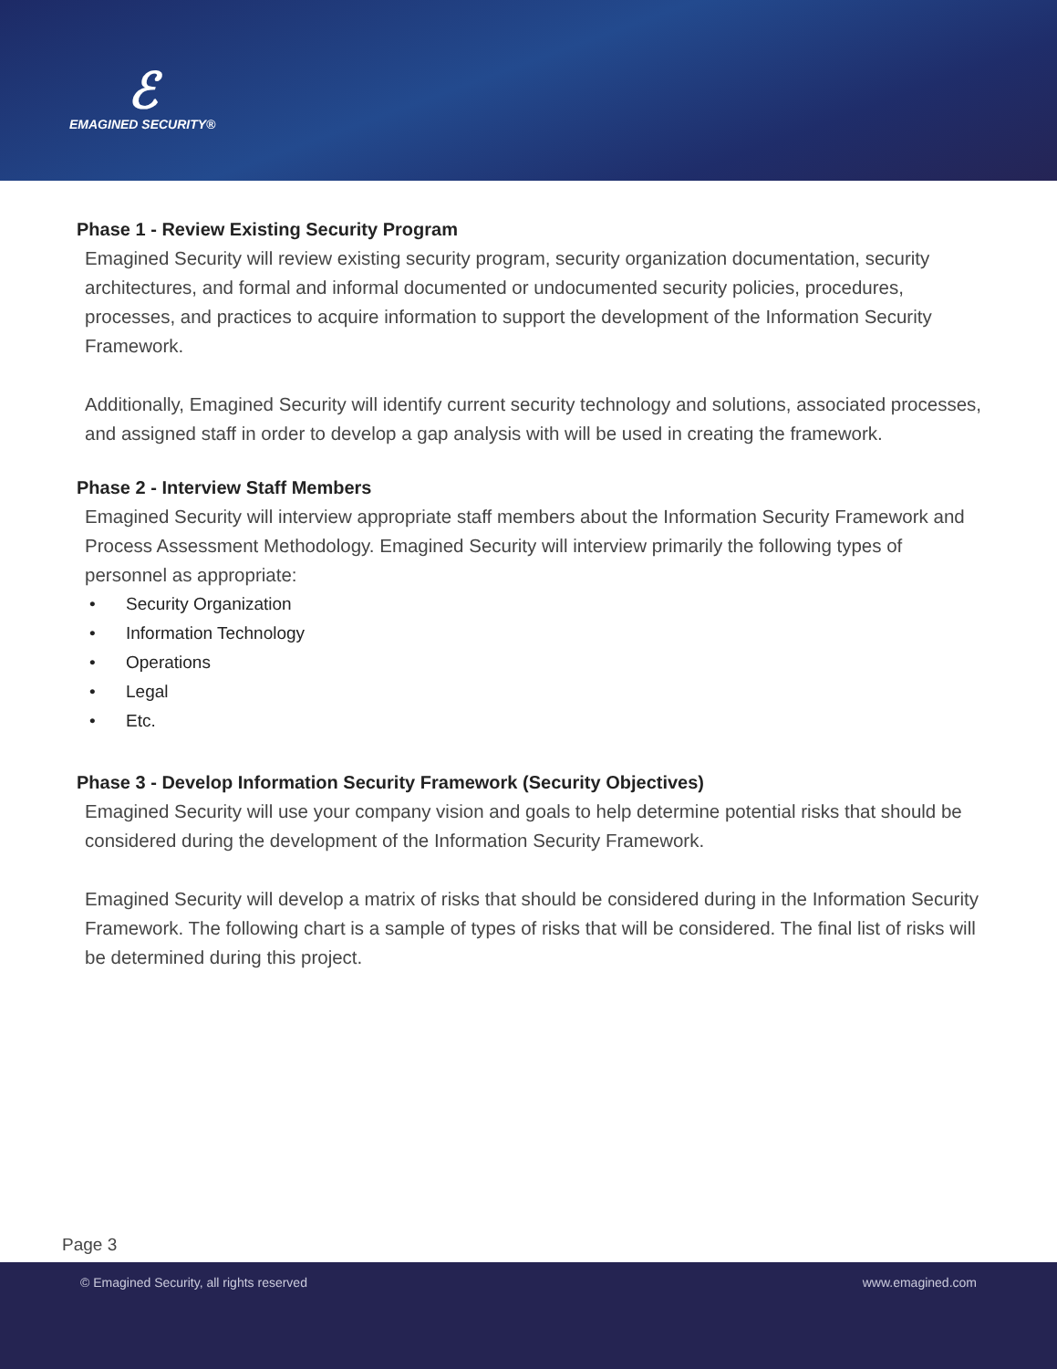ℰ
EMAGINED SECURITY®
Phase 1 - Review Existing Security Program
Emagined Security will review existing security program, security organization documentation, security architectures, and formal and informal documented or undocumented security policies, procedures, processes, and practices to acquire information to support the development of the Information Security Framework.
Additionally, Emagined Security will identify current security technology and solutions, associated processes, and assigned staff in order to develop a gap analysis with will be used in creating the framework.
Phase 2 - Interview Staff Members
Emagined Security will interview appropriate staff members about the Information Security Framework and Process Assessment Methodology. Emagined Security will interview primarily the following types of personnel as appropriate:
• Security Organization
• Information Technology
• Operations
• Legal
• Etc.
Phase 3 - Develop Information Security Framework (Security Objectives)
Emagined Security will use your company vision and goals to help determine potential risks that should be considered during the development of the Information Security Framework.
Emagined Security will develop a matrix of risks that should be considered during in the Information Security Framework. The following chart is a sample of types of risks that will be considered. The final list of risks will be determined during this project.
Page 3
© Emagined Security, all rights reserved www.emagined.com